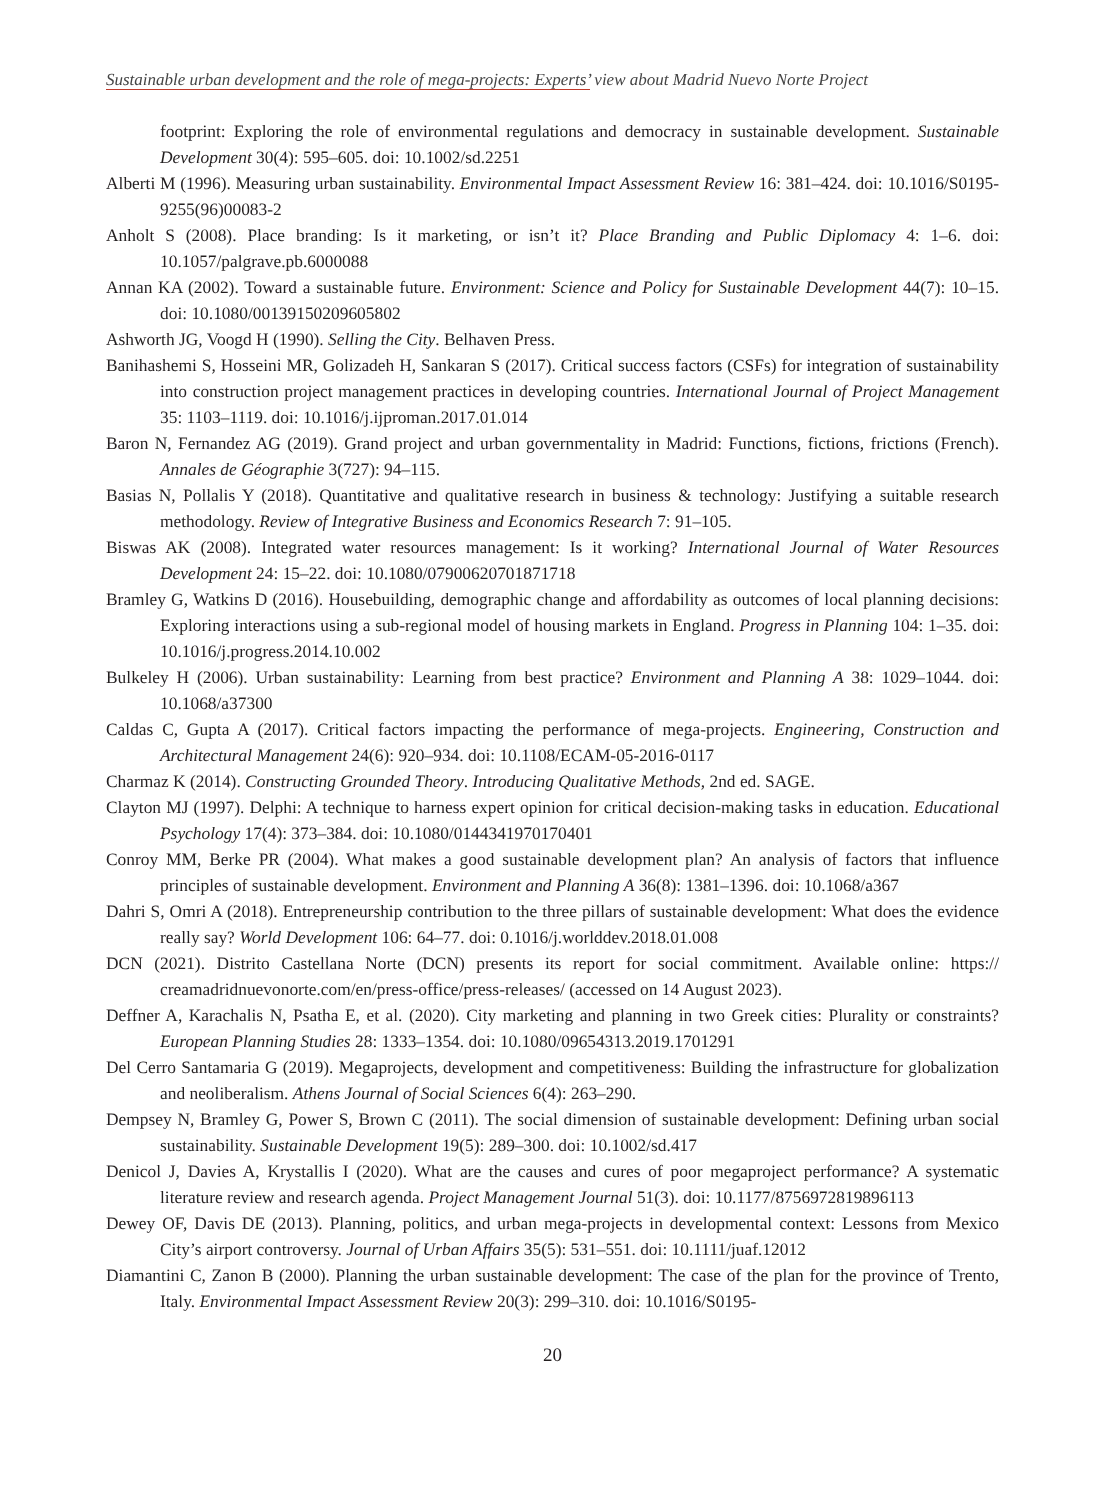Sustainable urban development and the role of mega-projects: Experts’ view about Madrid Nuevo Norte Project
footprint: Exploring the role of environmental regulations and democracy in sustainable development. Sustainable Development 30(4): 595–605. doi: 10.1002/sd.2251
Alberti M (1996). Measuring urban sustainability. Environmental Impact Assessment Review 16: 381–424. doi: 10.1016/S0195-9255(96)00083-2
Anholt S (2008). Place branding: Is it marketing, or isn’t it? Place Branding and Public Diplomacy 4: 1–6. doi: 10.1057/palgrave.pb.6000088
Annan KA (2002). Toward a sustainable future. Environment: Science and Policy for Sustainable Development 44(7): 10–15. doi: 10.1080/00139150209605802
Ashworth JG, Voogd H (1990). Selling the City. Belhaven Press.
Banihashemi S, Hosseini MR, Golizadeh H, Sankaran S (2017). Critical success factors (CSFs) for integration of sustainability into construction project management practices in developing countries. International Journal of Project Management 35: 1103–1119. doi: 10.1016/j.ijproman.2017.01.014
Baron N, Fernandez AG (2019). Grand project and urban governmentality in Madrid: Functions, fictions, frictions (French). Annales de Géographie 3(727): 94–115.
Basias N, Pollalis Y (2018). Quantitative and qualitative research in business & technology: Justifying a suitable research methodology. Review of Integrative Business and Economics Research 7: 91–105.
Biswas AK (2008). Integrated water resources management: Is it working? International Journal of Water Resources Development 24: 15–22. doi: 10.1080/07900620701871718
Bramley G, Watkins D (2016). Housebuilding, demographic change and affordability as outcomes of local planning decisions: Exploring interactions using a sub-regional model of housing markets in England. Progress in Planning 104: 1–35. doi: 10.1016/j.progress.2014.10.002
Bulkeley H (2006). Urban sustainability: Learning from best practice? Environment and Planning A 38: 1029–1044. doi: 10.1068/a37300
Caldas C, Gupta A (2017). Critical factors impacting the performance of mega-projects. Engineering, Construction and Architectural Management 24(6): 920–934. doi: 10.1108/ECAM-05-2016-0117
Charmaz K (2014). Constructing Grounded Theory. Introducing Qualitative Methods, 2nd ed. SAGE.
Clayton MJ (1997). Delphi: A technique to harness expert opinion for critical decision-making tasks in education. Educational Psychology 17(4): 373–384. doi: 10.1080/0144341970170401
Conroy MM, Berke PR (2004). What makes a good sustainable development plan? An analysis of factors that influence principles of sustainable development. Environment and Planning A 36(8): 1381–1396. doi: 10.1068/a367
Dahri S, Omri A (2018). Entrepreneurship contribution to the three pillars of sustainable development: What does the evidence really say? World Development 106: 64–77. doi: 0.1016/j.worlddev.2018.01.008
DCN (2021). Distrito Castellana Norte (DCN) presents its report for social commitment. Available online: https:// creamadridnuevonorte.com/en/press-office/press-releases/ (accessed on 14 August 2023).
Deffner A, Karachalis N, Psatha E, et al. (2020). City marketing and planning in two Greek cities: Plurality or constraints? European Planning Studies 28: 1333–1354. doi: 10.1080/09654313.2019.1701291
Del Cerro Santamaria G (2019). Megaprojects, development and competitiveness: Building the infrastructure for globalization and neoliberalism. Athens Journal of Social Sciences 6(4): 263–290.
Dempsey N, Bramley G, Power S, Brown C (2011). The social dimension of sustainable development: Defining urban social sustainability. Sustainable Development 19(5): 289–300. doi: 10.1002/sd.417
Denicol J, Davies A, Krystallis I (2020). What are the causes and cures of poor megaproject performance? A systematic literature review and research agenda. Project Management Journal 51(3). doi: 10.1177/8756972819896113
Dewey OF, Davis DE (2013). Planning, politics, and urban mega-projects in developmental context: Lessons from Mexico City’s airport controversy. Journal of Urban Affairs 35(5): 531–551. doi: 10.1111/juaf.12012
Diamantini C, Zanon B (2000). Planning the urban sustainable development: The case of the plan for the province of Trento, Italy. Environmental Impact Assessment Review 20(3): 299–310. doi: 10.1016/S0195-
20